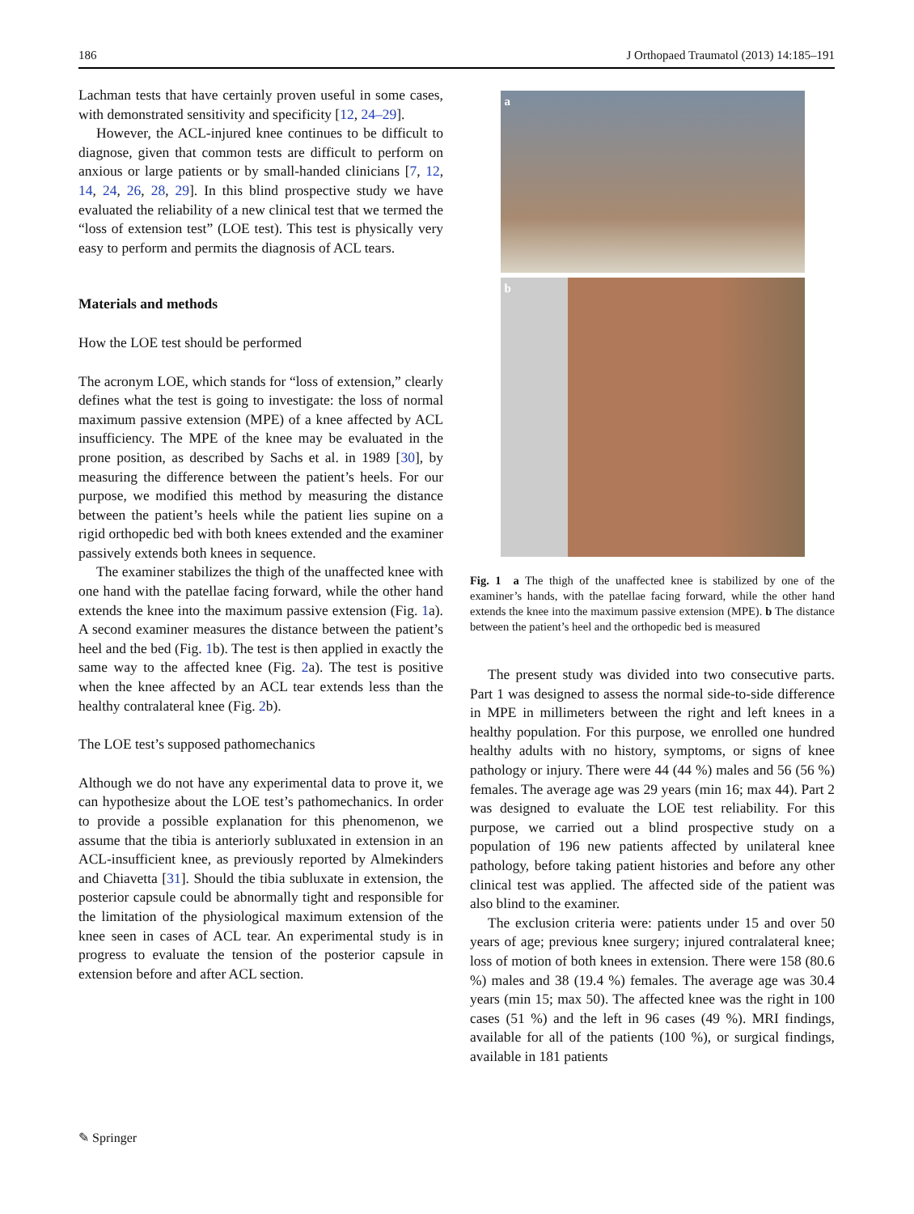186 J Orthopaed Traumatol (2013) 14:185–191
Lachman tests that have certainly proven useful in some cases, with demonstrated sensitivity and specificity [12, 24–29].
However, the ACL-injured knee continues to be difficult to diagnose, given that common tests are difficult to perform on anxious or large patients or by small-handed clinicians [7, 12, 14, 24, 26, 28, 29]. In this blind prospective study we have evaluated the reliability of a new clinical test that we termed the “loss of extension test” (LOE test). This test is physically very easy to perform and permits the diagnosis of ACL tears.
Materials and methods
How the LOE test should be performed
The acronym LOE, which stands for “loss of extension,” clearly defines what the test is going to investigate: the loss of normal maximum passive extension (MPE) of a knee affected by ACL insufficiency. The MPE of the knee may be evaluated in the prone position, as described by Sachs et al. in 1989 [30], by measuring the difference between the patient’s heels. For our purpose, we modified this method by measuring the distance between the patient’s heels while the patient lies supine on a rigid orthopedic bed with both knees extended and the examiner passively extends both knees in sequence.
The examiner stabilizes the thigh of the unaffected knee with one hand with the patellae facing forward, while the other hand extends the knee into the maximum passive extension (Fig. 1a). A second examiner measures the distance between the patient’s heel and the bed (Fig. 1b). The test is then applied in exactly the same way to the affected knee (Fig. 2a). The test is positive when the knee affected by an ACL tear extends less than the healthy contralateral knee (Fig. 2b).
The LOE test’s supposed pathomechanics
Although we do not have any experimental data to prove it, we can hypothesize about the LOE test’s pathomechanics. In order to provide a possible explanation for this phenomenon, we assume that the tibia is anteriorly subluxated in extension in an ACL-insufficient knee, as previously reported by Almekinders and Chiavetta [31]. Should the tibia subluxate in extension, the posterior capsule could be abnormally tight and responsible for the limitation of the physiological maximum extension of the knee seen in cases of ACL tear. An experimental study is in progress to evaluate the tension of the posterior capsule in extension before and after ACL section.
a
b
Fig. 1 a The thigh of the unaffected knee is stabilized by one of the examiner’s hands, with the patellae facing forward, while the other hand extends the knee into the maximum passive extension (MPE). b The distance between the patient’s heel and the orthopedic bed is measured
The present study was divided into two consecutive parts. Part 1 was designed to assess the normal side-to-side difference in MPE in millimeters between the right and left knees in a healthy population. For this purpose, we enrolled one hundred healthy adults with no history, symptoms, or signs of knee pathology or injury. There were 44 (44 %) males and 56 (56 %) females. The average age was 29 years (min 16; max 44). Part 2 was designed to evaluate the LOE test reliability. For this purpose, we carried out a blind prospective study on a population of 196 new patients affected by unilateral knee pathology, before taking patient histories and before any other clinical test was applied. The affected side of the patient was also blind to the examiner.
The exclusion criteria were: patients under 15 and over 50 years of age; previous knee surgery; injured contralateral knee; loss of motion of both knees in extension. There were 158 (80.6 %) males and 38 (19.4 %) females. The average age was 30.4 years (min 15; max 50). The affected knee was the right in 100 cases (51 %) and the left in 96 cases (49 %). MRI findings, available for all of the patients (100 %), or surgical findings, available in 181 patients
✎ Springer